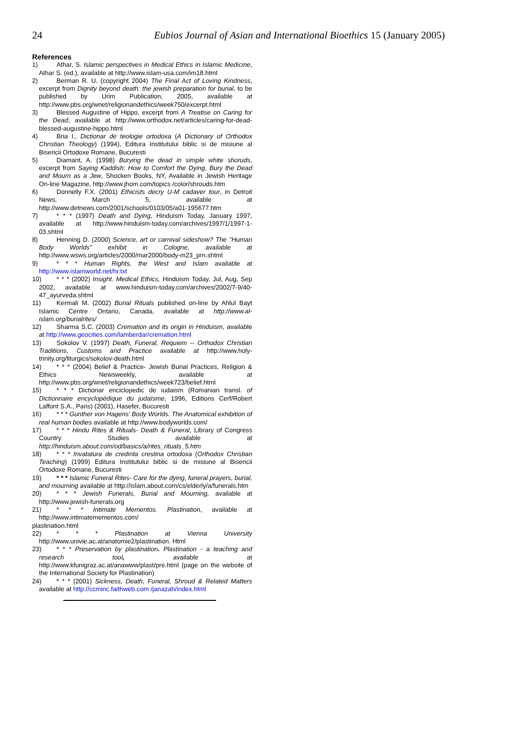24 Eubios Journal of Asian and International Bioethics 15 (January 2005)
References
1) Athar, S. Islamic perspectives in Medical Ethics in Islamic Medicine, Athar S. (ed.), available at http://www.islam-usa.com/im18.html
2) Berman R. U. (copyright 2004) The Final Act of Loving Kindness, excerpt from Dignity beyond death: the jewish preparation for burial, to be published by Urim Publication, 2005, available at http://www.pbs.org/wnet/religionandethics/week750/excerpt.html
3) Blessed Augustine of Hippo, excerpt from A Treatise on Caring for the Dead, available at http://www.orthodox.net/articles/caring-for-dead-blessed-augustine-hippo.html
4) Bria I., Dictionar de teologie ortodoxa (A Dictionary of Orthodox Christian Theology) (1994), Editura Institutului biblic si de misiune al Bisericii Ortodoxe Romane, Bucuresti
5) Diamant, A. (1998) Burying the dead in simple white shoruds, excerpt from Saying Kaddish: How to Comfort the Dying, Bury the Dead and Mourn as a Jew, Shocken Books, NY, Available in Jewish Heritage On-line Magazine, http://www.jhom.com/topics /color/shrouds.htm
6) Donnelly F.X. (2001) Ethicists decry U-M cadaver tour, in Detroit News, March 5, available at http://www.detnews.com/2001/schools/0103/05/a01-195677.htm
7) * * * (1997) Death and Dying, Hinduism Today, January 1997, available at http://www.hinduism-today.com/archives/1997/1/1997-1-03.shtml
8) Henning D. (2000) Science, art or carnival sideshow? The "Human Body Worlds" exhibit in Cologne, available at http://www.wsws.org/articles/2000/mar2000/body-m23_prn.shtml
9) * * * Human Rights, the West and Islam available at http://www.islamworld.net/hr.txt
10) * * * (2002) Insight. Medical Ethics, Hinduism Today, Jul, Aug, Sep 2002, available at www.hinduism-today.com/archives/2002/7-9/40-47_ayurveda.shtml
11) Kermali M. (2002) Burial Rituals published on-line by Ahlul Bayt Islamic Centre Ontario, Canada, available at http://www.al-islam.org/burialrites/
12) Sharma S.C. (2003) Cremation and its origin in Hinduism, available at http://www.geocities.com/lamberdar/cremation.html
13) Sokolov V. (1997) Death, Funeral, Requiem -- Orthodox Christian Traditions, Customs and Practice available at http://www.holy-trinity.org/liturgics/sokolov-death.html
14) * * * (2004) Belief & Practice- Jewish Burial Practices, Religion & Ethics Newsweekly, available at http://www.pbs.org/wnet/religionandethics/week723/belief.html
15) * * * Dictionar enciclopedic de iudaism (Romanian transl. of Dictionnaire encyclopédique du judaïsme, 1996, Editions Cerf/Robert Laffont S.A., Paris) (2001), Hasefer, Bucuresti
16) * * * Gunther von Hagens' Body Worlds. The Anatomical exhibition of real human bodies available at http://www.bodyworlds.com/
17) * * * Hindu Rites & Rituals- Death & Funeral, Library of Congress Country Studies available at http://hinduism.about.com/od/basics/a/rites_rituals_5.htm
18) * * * Invatatura de credinta crestina ortodoxa (Orthodox Christian Teaching) (1999) Editura Institutului biblic si de misiune al Bisericii Ortodoxe Romane, Bucuresti
19) * * * Islamic Funeral Rites- Care for the dying, funeral prayers, burial, and mourning available at http://islam.about.com/cs/elderly/a/funerals.htm
20) * * * Jewish Funerals, Burial and Mourning, available at http://www.jewish-funerals.org
21) * * * Intimate Mementos. Plastination, available at http://www.intimatemementos.com/
plastination.html
22) * * * Plastination at Vienna University http://www.univie.ac.at/anatomie2/plastination. Html
23) * * * Preservation by plastination. Plastination - a teaching and research tool, available at http://www.kfunigraz.ac.at/anawww/plast/pre.html (page on the website of the International Society for Plastination)
24) * * * (2001) Sickness, Death, Funeral, Shroud & Related Matters available at http://ccminc.faithweb.com /janazah/index.html